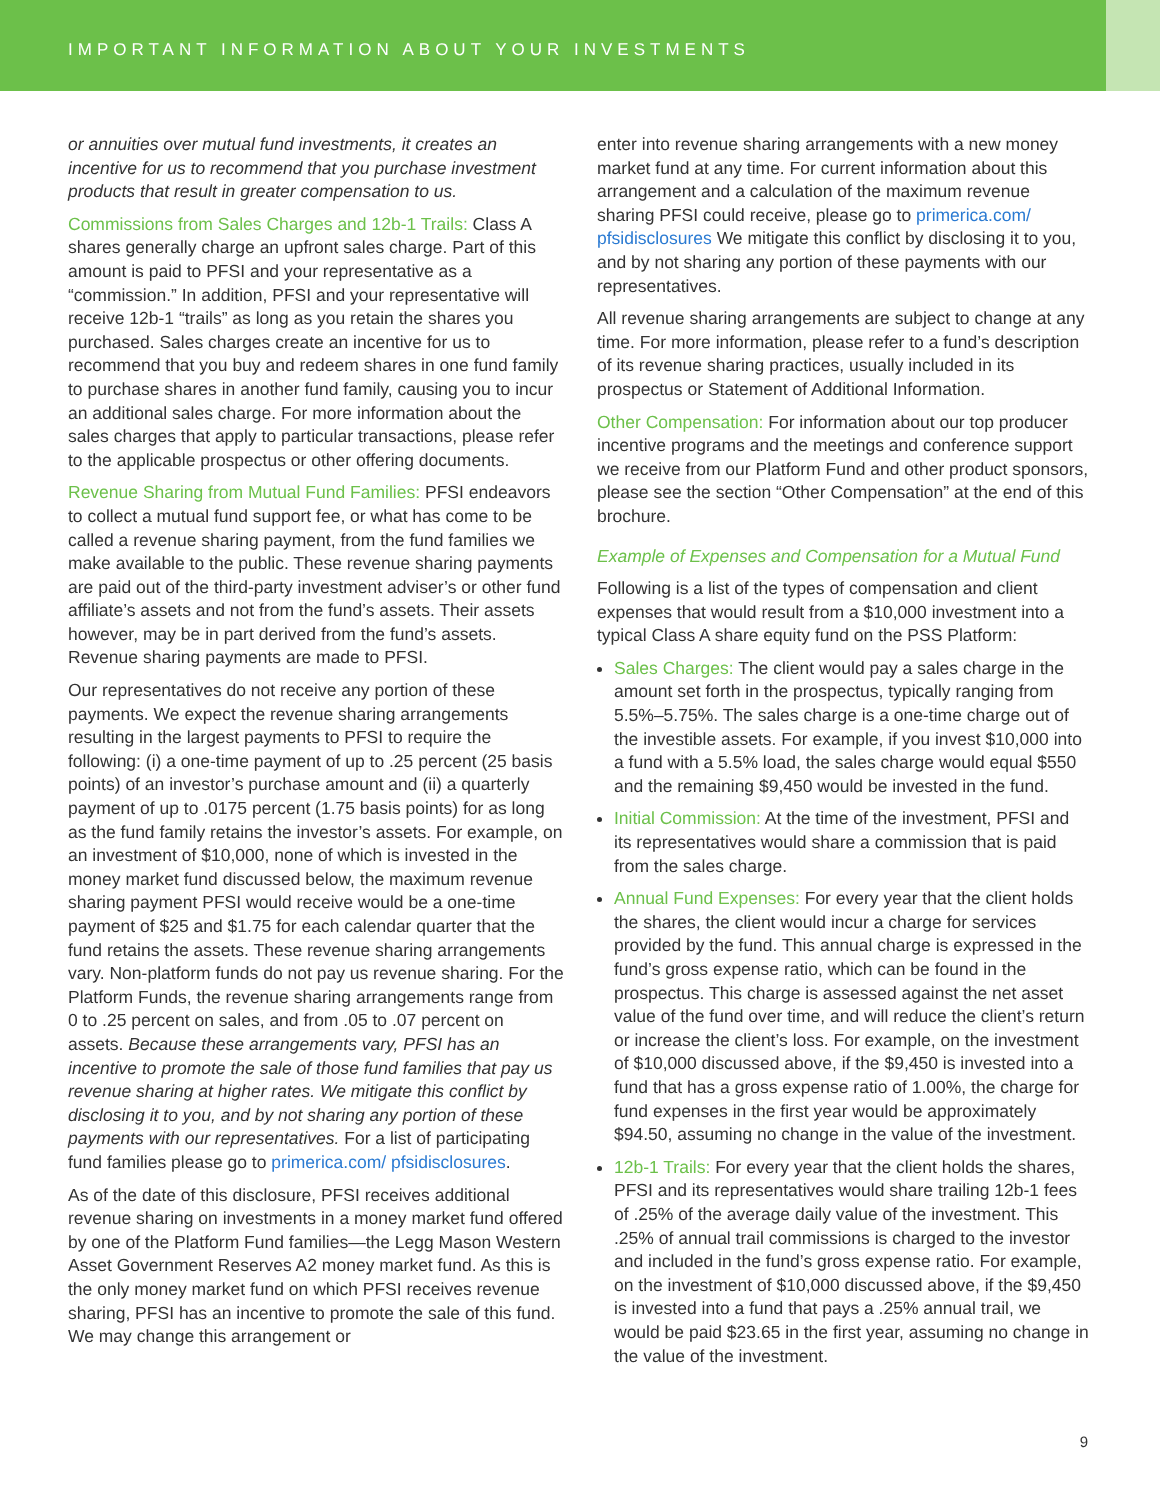IMPORTANT INFORMATION ABOUT YOUR INVESTMENTS
or annuities over mutual fund investments, it creates an incentive for us to recommend that you purchase investment products that result in greater compensation to us.
Commissions from Sales Charges and 12b-1 Trails: Class A shares generally charge an upfront sales charge. Part of this amount is paid to PFSI and your representative as a “commission.” In addition, PFSI and your representative will receive 12b-1 “trails” as long as you retain the shares you purchased. Sales charges create an incentive for us to recommend that you buy and redeem shares in one fund family to purchase shares in another fund family, causing you to incur an additional sales charge. For more information about the sales charges that apply to particular transactions, please refer to the applicable prospectus or other offering documents.
Revenue Sharing from Mutual Fund Families: PFSI endeavors to collect a mutual fund support fee, or what has come to be called a revenue sharing payment, from the fund families we make available to the public. These revenue sharing payments are paid out of the third-party investment adviser’s or other fund affiliate’s assets and not from the fund’s assets. Their assets however, may be in part derived from the fund’s assets. Revenue sharing payments are made to PFSI.
Our representatives do not receive any portion of these payments. We expect the revenue sharing arrangements resulting in the largest payments to PFSI to require the following: (i) a one-time payment of up to .25 percent (25 basis points) of an investor’s purchase amount and (ii) a quarterly payment of up to .0175 percent (1.75 basis points) for as long as the fund family retains the investor’s assets. For example, on an investment of $10,000, none of which is invested in the money market fund discussed below, the maximum revenue sharing payment PFSI would receive would be a one-time payment of $25 and $1.75 for each calendar quarter that the fund retains the assets. These revenue sharing arrangements vary. Non-platform funds do not pay us revenue sharing. For the Platform Funds, the revenue sharing arrangements range from 0 to .25 percent on sales, and from .05 to .07 percent on assets. Because these arrangements vary, PFSI has an incentive to promote the sale of those fund families that pay us revenue sharing at higher rates. We mitigate this conflict by disclosing it to you, and by not sharing any portion of these payments with our representatives. For a list of participating fund families please go to primerica.com/ pfsidisclosures.
As of the date of this disclosure, PFSI receives additional revenue sharing on investments in a money market fund offered by one of the Platform Fund families—the Legg Mason Western Asset Government Reserves A2 money market fund. As this is the only money market fund on which PFSI receives revenue sharing, PFSI has an incentive to promote the sale of this fund. We may change this arrangement or
enter into revenue sharing arrangements with a new money market fund at any time. For current information about this arrangement and a calculation of the maximum revenue sharing PFSI could receive, please go to primerica.com/ pfsidisclosures We mitigate this conflict by disclosing it to you, and by not sharing any portion of these payments with our representatives.
All revenue sharing arrangements are subject to change at any time. For more information, please refer to a fund’s description of its revenue sharing practices, usually included in its prospectus or Statement of Additional Information.
Other Compensation: For information about our top producer incentive programs and the meetings and conference support we receive from our Platform Fund and other product sponsors, please see the section “Other Compensation” at the end of this brochure.
Example of Expenses and Compensation for a Mutual Fund
Following is a list of the types of compensation and client expenses that would result from a $10,000 investment into a typical Class A share equity fund on the PSS Platform:
Sales Charges: The client would pay a sales charge in the amount set forth in the prospectus, typically ranging from 5.5%–5.75%. The sales charge is a one-time charge out of the investible assets. For example, if you invest $10,000 into a fund with a 5.5% load, the sales charge would equal $550 and the remaining $9,450 would be invested in the fund.
Initial Commission: At the time of the investment, PFSI and its representatives would share a commission that is paid from the sales charge.
Annual Fund Expenses: For every year that the client holds the shares, the client would incur a charge for services provided by the fund. This annual charge is expressed in the fund’s gross expense ratio, which can be found in the prospectus. This charge is assessed against the net asset value of the fund over time, and will reduce the client’s return or increase the client’s loss. For example, on the investment of $10,000 discussed above, if the $9,450 is invested into a fund that has a gross expense ratio of 1.00%, the charge for fund expenses in the first year would be approximately $94.50, assuming no change in the value of the investment.
12b-1 Trails: For every year that the client holds the shares, PFSI and its representatives would share trailing 12b-1 fees of .25% of the average daily value of the investment. This .25% of annual trail commissions is charged to the investor and included in the fund’s gross expense ratio. For example, on the investment of $10,000 discussed above, if the $9,450 is invested into a fund that pays a .25% annual trail, we would be paid $23.65 in the first year, assuming no change in the value of the investment.
9